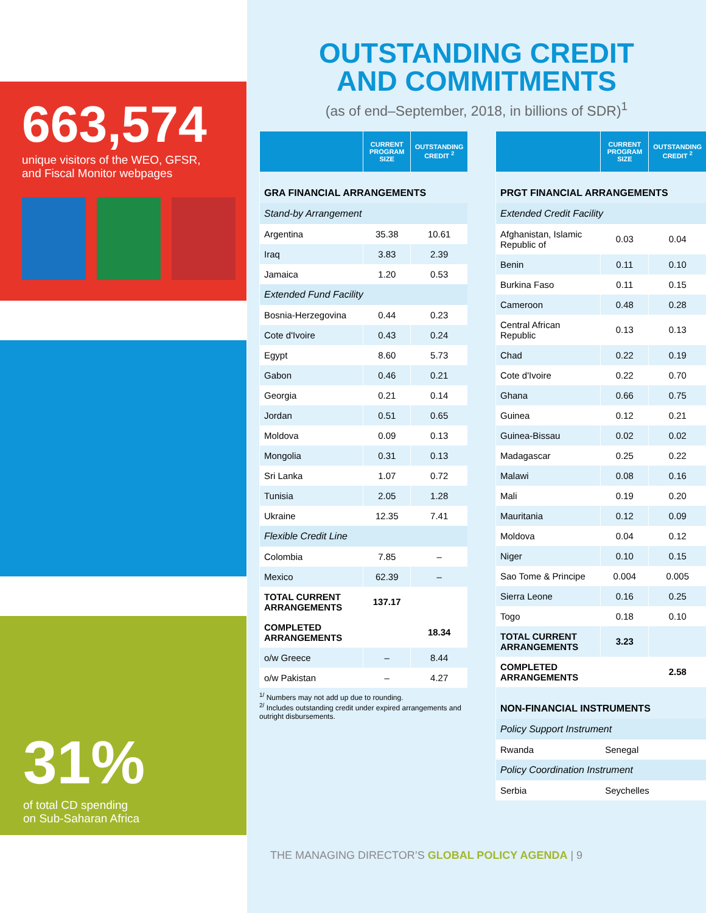663,574
unique visitors of the WEO, GFSR,
and Fiscal Monitor webpages
31%
of total CD spending
on Sub-Saharan Africa
OUTSTANDING CREDIT
AND COMMITMENTS
(as of end–September, 2018, in billions of SDR)<sup>1</sup>
| | CURRENT PROGRAM SIZE | OUTSTANDING CREDIT <sup>2</sup> |
| --- | --- | --- |
| GRA FINANCIAL ARRANGEMENTS | | |
| Stand-by Arrangement | | |
| Argentina | 35.38 | 10.61 |
| Iraq | 3.83 | 2.39 |
| Jamaica | 1.20 | 0.53 |
| Extended Fund Facility | | |
| Bosnia-Herzegovina | 0.44 | 0.23 |
| Cote d'Ivoire | 0.43 | 0.24 |
| Egypt | 8.60 | 5.73 |
| Gabon | 0.46 | 0.21 |
| Georgia | 0.21 | 0.14 |
| Jordan | 0.51 | 0.65 |
| Moldova | 0.09 | 0.13 |
| Mongolia | 0.31 | 0.13 |
| Sri Lanka | 1.07 | 0.72 |
| Tunisia | 2.05 | 1.28 |
| Ukraine | 12.35 | 7.41 |
| Flexible Credit Line | | |
| Colombia | 7.85 | – |
| Mexico | 62.39 | – |
| TOTAL CURRENT ARRANGEMENTS | 137.17 | |
| COMPLETED ARRANGEMENTS | | 18.34 |
| o/w Greece | – | 8.44 |
| o/w Pakistan | – | 4.27 |
<sup>1/</sup> Numbers may not add up due to rounding.
<sup>2/</sup> Includes outstanding credit under expired arrangements and outright disbursements.
| | CURRENT PROGRAM SIZE | OUTSTANDING CREDIT <sup>2</sup> |
| --- | --- | --- |
| PRGT FINANCIAL ARRANGEMENTS | | |
| Extended Credit Facility | | |
| Afghanistan, Islamic Republic of | 0.03 | 0.04 |
| Benin | 0.11 | 0.10 |
| Burkina Faso | 0.11 | 0.15 |
| Cameroon | 0.48 | 0.28 |
| Central African Republic | 0.13 | 0.13 |
| Chad | 0.22 | 0.19 |
| Cote d'Ivoire | 0.22 | 0.70 |
| Ghana | 0.66 | 0.75 |
| Guinea | 0.12 | 0.21 |
| Guinea-Bissau | 0.02 | 0.02 |
| Madagascar | 0.25 | 0.22 |
| Malawi | 0.08 | 0.16 |
| Mali | 0.19 | 0.20 |
| Mauritania | 0.12 | 0.09 |
| Moldova | 0.04 | 0.12 |
| Niger | 0.10 | 0.15 |
| Sao Tome & Principe | 0.004 | 0.005 |
| Sierra Leone | 0.16 | 0.25 |
| Togo | 0.18 | 0.10 |
| TOTAL CURRENT ARRANGEMENTS | 3.23 | |
| COMPLETED ARRANGEMENTS | | 2.58 |
| NON-FINANCIAL INSTRUMENTS | | |
| Policy Support Instrument | | |
| Rwanda | Senegal | |
| Policy Coordination Instrument | | |
| Serbia | Seychelles | |
THE MANAGING DIRECTOR’S GLOBAL POLICY AGENDA | 9